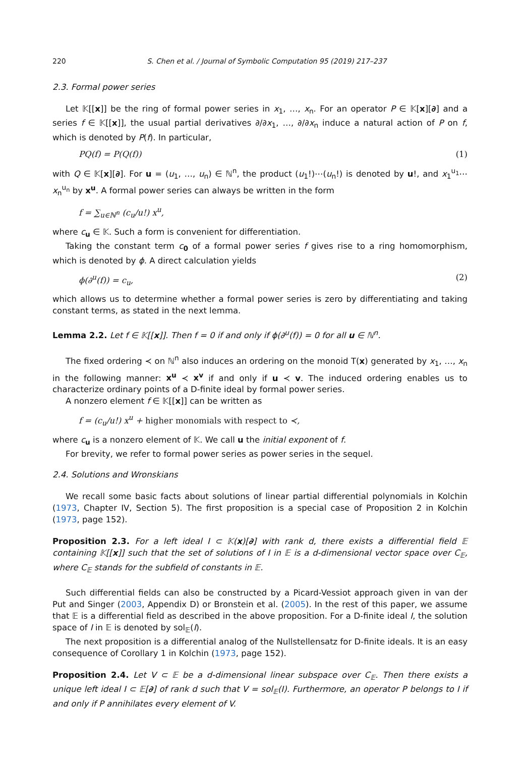220 S. Chen et al. / Journal of Symbolic Computation 95 (2019) 217–237
2.3. Formal power series
Let 𝕂[[x]] be the ring of formal power series in x<sub>1</sub>, …, x<sub>n</sub>. For an operator P ∈ 𝕂[x][∂] and a series f ∈ 𝕂[[x]], the usual partial derivatives ∂/∂x<sub>1</sub>, …, ∂/∂x<sub>n</sub> induce a natural action of P on f, which is denoted by P(f). In particular,
PQ(f) = P(Q(f)) (1)
with Q ∈ 𝕂[x][∂]. For u = (u<sub>1</sub>, …, u<sub>n</sub>) ∈ ℕ<sup>n</sup>, the product (u<sub>1</sub>!)⋯(u<sub>n</sub>!) is denoted by u!, and x<sub>1</sub><sup>u<sub>1</sub></sup>⋯x<sub>n</sub><sup>u<sub>n</sub></sup> by x<sup>u</sup>. A formal power series can always be written in the form
f = ∑<sub>u∈ℕ<sup>n</sup></sub> (c<sub>u</sub>/u!) x<sup>u</sup>,
where c<sub>u</sub> ∈ 𝕂. Such a form is convenient for differentiation.
Taking the constant term c<sub>0</sub> of a formal power series f gives rise to a ring homomorphism, which is denoted by ϕ. A direct calculation yields
ϕ(∂<sup>u</sup>(f)) = c<sub>u</sub>, (2)
which allows us to determine whether a formal power series is zero by differentiating and taking constant terms, as stated in the next lemma.
Lemma 2.2. Let f ∈ 𝕂[[x]]. Then f = 0 if and only if ϕ(∂<sup>u</sup>(f)) = 0 for all u ∈ ℕ<sup>n</sup>.
The fixed ordering ≺ on ℕ<sup>n</sup> also induces an ordering on the monoid T(x) generated by x<sub>1</sub>, …, x<sub>n</sub> in the following manner: x<sup>u</sup> ≺ x<sup>v</sup> if and only if u ≺ v. The induced ordering enables us to characterize ordinary points of a D-finite ideal by formal power series.
A nonzero element f ∈ 𝕂[[x]] can be written as
f = (c<sub>u</sub>/u!) x<sup>u</sup> + higher monomials with respect to ≺,
where c<sub>u</sub> is a nonzero element of 𝕂. We call u the initial exponent of f.
For brevity, we refer to formal power series as power series in the sequel.
2.4. Solutions and Wronskians
We recall some basic facts about solutions of linear partial differential polynomials in Kolchin (1973, Chapter IV, Section 5). The first proposition is a special case of Proposition 2 in Kolchin (1973, page 152).
Proposition 2.3. For a left ideal I ⊂ 𝕂(x)[∂] with rank d, there exists a differential field 𝔼 containing 𝕂[[x]] such that the set of solutions of I in 𝔼 is a d-dimensional vector space over C<sub>𝔼</sub>, where C<sub>𝔼</sub> stands for the subfield of constants in 𝔼.
Such differential fields can also be constructed by a Picard-Vessiot approach given in van der Put and Singer (2003, Appendix D) or Bronstein et al. (2005). In the rest of this paper, we assume that 𝔼 is a differential field as described in the above proposition. For a D-finite ideal I, the solution space of I in 𝔼 is denoted by sol<sub>𝔼</sub>(I).
The next proposition is a differential analog of the Nullstellensatz for D-finite ideals. It is an easy consequence of Corollary 1 in Kolchin (1973, page 152).
Proposition 2.4. Let V ⊂ 𝔼 be a d-dimensional linear subspace over C<sub>𝔼</sub>. Then there exists a unique left ideal I ⊂ 𝔼[∂] of rank d such that V = sol<sub>𝔼</sub>(I). Furthermore, an operator P belongs to I if and only if P annihilates every element of V.